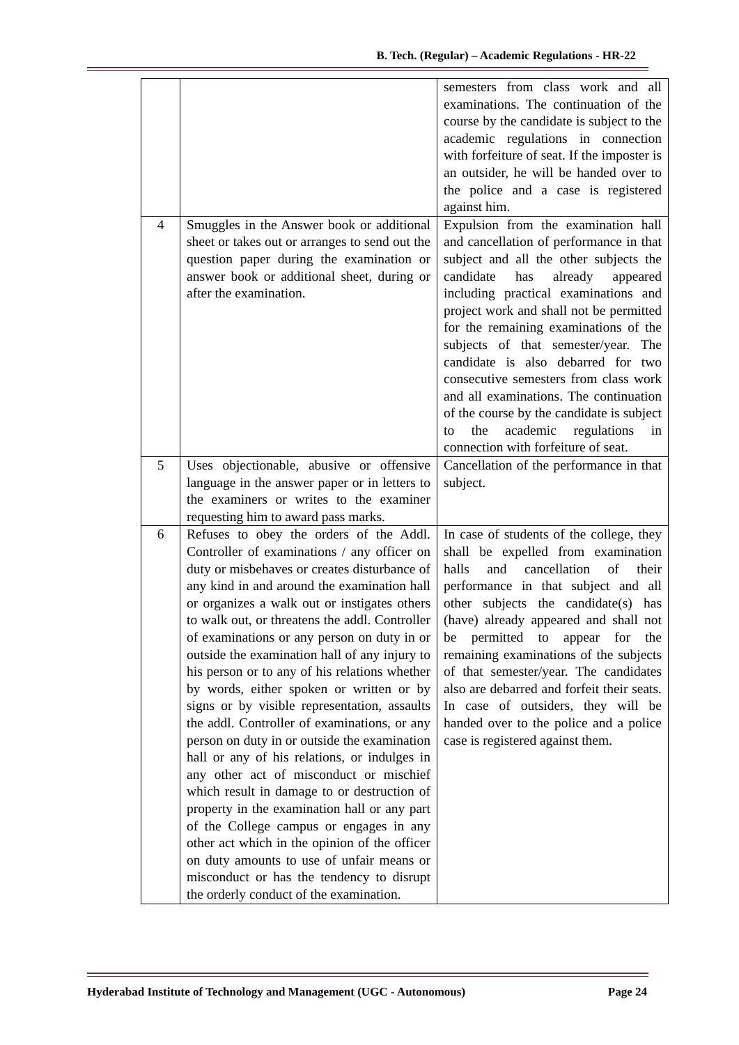B. Tech. (Regular) – Academic Regulations - HR-22
| | | semesters from class work and all examinations. The continuation of the course by the candidate is subject to the academic regulations in connection with forfeiture of seat. If the imposter is an outsider, he will be handed over to the police and a case is registered against him. |
| 4 | Smuggles in the Answer book or additional sheet or takes out or arranges to send out the question paper during the examination or answer book or additional sheet, during or after the examination. | Expulsion from the examination hall and cancellation of performance in that subject and all the other subjects the candidate has already appeared including practical examinations and project work and shall not be permitted for the remaining examinations of the subjects of that semester/year. The candidate is also debarred for two consecutive semesters from class work and all examinations. The continuation of the course by the candidate is subject to the academic regulations in connection with forfeiture of seat. |
| 5 | Uses objectionable, abusive or offensive language in the answer paper or in letters to the examiners or writes to the examiner requesting him to award pass marks. | Cancellation of the performance in that subject. |
| 6 | Refuses to obey the orders of the Addl. Controller of examinations / any officer on duty or misbehaves or creates disturbance of any kind in and around the examination hall or organizes a walk out or instigates others to walk out, or threatens the addl. Controller of examinations or any person on duty in or outside the examination hall of any injury to his person or to any of his relations whether by words, either spoken or written or by signs or by visible representation, assaults the addl. Controller of examinations, or any person on duty in or outside the examination hall or any of his relations, or indulges in any other act of misconduct or mischief which result in damage to or destruction of property in the examination hall or any part of the College campus or engages in any other act which in the opinion of the officer on duty amounts to use of unfair means or misconduct or has the tendency to disrupt the orderly conduct of the examination. | In case of students of the college, they shall be expelled from examination halls and cancellation of their performance in that subject and all other subjects the candidate(s) has (have) already appeared and shall not be permitted to appear for the remaining examinations of the subjects of that semester/year. The candidates also are debarred and forfeit their seats. In case of outsiders, they will be handed over to the police and a police case is registered against them. |
Hyderabad Institute of Technology and Management (UGC - Autonomous) Page 24